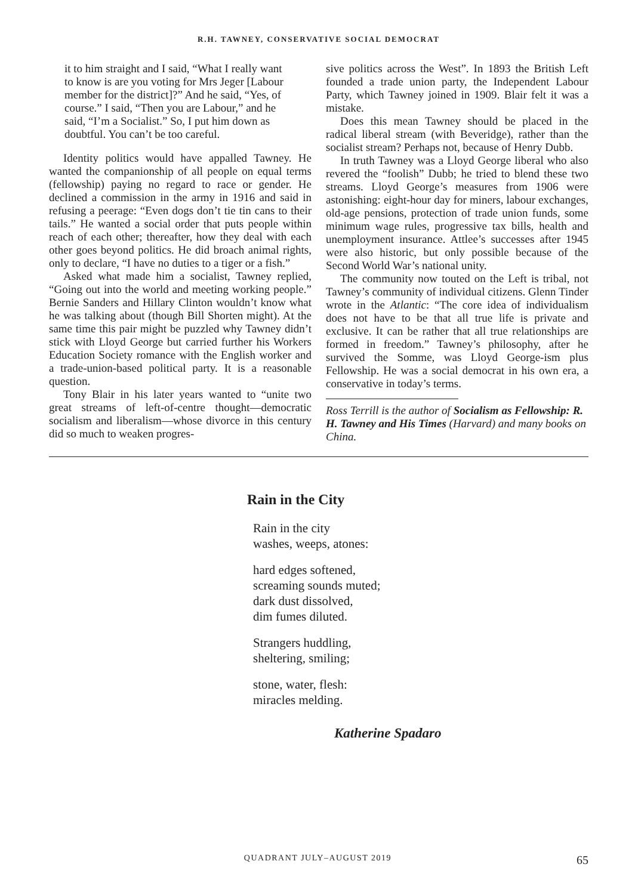R.H. TAWNEY, CONSERVATIVE SOCIAL DEMOCRAT
it to him straight and I said, “What I really want to know is are you voting for Mrs Jeger [Labour member for the district]?” And he said, “Yes, of course.” I said, “Then you are Labour,” and he said, “I’m a Socialist.” So, I put him down as doubtful. You can’t be too careful.
Identity politics would have appalled Tawney. He wanted the companionship of all people on equal terms (fellowship) paying no regard to race or gender. He declined a commission in the army in 1916 and said in refusing a peerage: “Even dogs don’t tie tin cans to their tails.” He wanted a social order that puts people within reach of each other; thereafter, how they deal with each other goes beyond politics. He did broach animal rights, only to declare, “I have no duties to a tiger or a fish.”
Asked what made him a socialist, Tawney replied, “Going out into the world and meeting working people.” Bernie Sanders and Hillary Clinton wouldn’t know what he was talking about (though Bill Shorten might). At the same time this pair might be puzzled why Tawney didn’t stick with Lloyd George but carried further his Workers Education Society romance with the English worker and a trade-union-based political party. It is a reasonable question.
Tony Blair in his later years wanted to “unite two great streams of left-of-centre thought—democratic socialism and liberalism—whose divorce in this century did so much to weaken progres-
sive politics across the West”. In 1893 the British Left founded a trade union party, the Independent Labour Party, which Tawney joined in 1909. Blair felt it was a mistake.
Does this mean Tawney should be placed in the radical liberal stream (with Beveridge), rather than the socialist stream? Perhaps not, because of Henry Dubb.
In truth Tawney was a Lloyd George liberal who also revered the “foolish” Dubb; he tried to blend these two streams. Lloyd George’s measures from 1906 were astonishing: eight-hour day for miners, labour exchanges, old-age pensions, protection of trade union funds, some minimum wage rules, progressive tax bills, health and unemployment insurance. Attlee’s successes after 1945 were also historic, but only possible because of the Second World War’s national unity.
The community now touted on the Left is tribal, not Tawney’s community of individual citizens. Glenn Tinder wrote in the Atlantic: “The core idea of individualism does not have to be that all true life is private and exclusive. It can be rather that all true relationships are formed in freedom.” Tawney’s philosophy, after he survived the Somme, was Lloyd George-ism plus Fellowship. He was a social democrat in his own era, a conservative in today’s terms.
Ross Terrill is the author of Socialism as Fellowship: R. H. Tawney and His Times (Harvard) and many books on China.
Rain in the City
Rain in the city
washes, weeps, atones:
hard edges softened,
screaming sounds muted;
dark dust dissolved,
dim fumes diluted.
Strangers huddling,
sheltering, smiling;
stone, water, flesh:
miracles melding.
Katherine Spadaro
QUADRANT JULY–AUGUST 2019 65